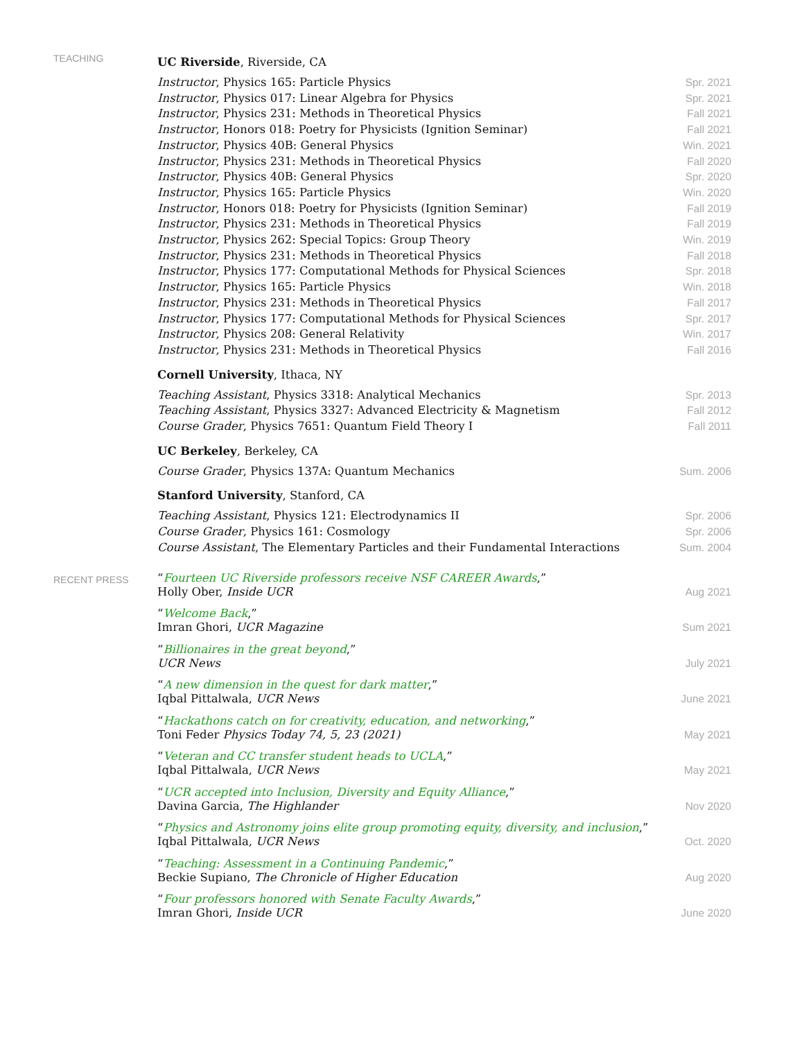TEACHING
UC Riverside, Riverside, CA
Instructor, Physics 165: Particle Physics Spr. 2021
Instructor, Physics 017: Linear Algebra for Physics Spr. 2021
Instructor, Physics 231: Methods in Theoretical Physics Fall 2021
Instructor, Honors 018: Poetry for Physicists (Ignition Seminar) Fall 2021
Instructor, Physics 40B: General Physics Win. 2021
Instructor, Physics 231: Methods in Theoretical Physics Fall 2020
Instructor, Physics 40B: General Physics Spr. 2020
Instructor, Physics 165: Particle Physics Win. 2020
Instructor, Honors 018: Poetry for Physicists (Ignition Seminar) Fall 2019
Instructor, Physics 231: Methods in Theoretical Physics Fall 2019
Instructor, Physics 262: Special Topics: Group Theory Win. 2019
Instructor, Physics 231: Methods in Theoretical Physics Fall 2018
Instructor, Physics 177: Computational Methods for Physical Sciences Spr. 2018
Instructor, Physics 165: Particle Physics Win. 2018
Instructor, Physics 231: Methods in Theoretical Physics Fall 2017
Instructor, Physics 177: Computational Methods for Physical Sciences Spr. 2017
Instructor, Physics 208: General Relativity Win. 2017
Instructor, Physics 231: Methods in Theoretical Physics Fall 2016
Cornell University, Ithaca, NY
Teaching Assistant, Physics 3318: Analytical Mechanics Spr. 2013
Teaching Assistant, Physics 3327: Advanced Electricity & Magnetism Fall 2012
Course Grader, Physics 7651: Quantum Field Theory I Fall 2011
UC Berkeley, Berkeley, CA
Course Grader, Physics 137A: Quantum Mechanics Sum. 2006
Stanford University, Stanford, CA
Teaching Assistant, Physics 121: Electrodynamics II Spr. 2006
Course Grader, Physics 161: Cosmology Spr. 2006
Course Assistant, The Elementary Particles and their Fundamental Interactions Sum. 2004
RECENT PRESS
“Fourteen UC Riverside professors receive NSF CAREER Awards,”
Holly Ober, Inside UCR Aug 2021
“Welcome Back,”
Imran Ghori, UCR Magazine Sum 2021
“Billionaires in the great beyond,”
UCR News July 2021
“A new dimension in the quest for dark matter,”
Iqbal Pittalwala, UCR News June 2021
“Hackathons catch on for creativity, education, and networking,”
Toni Feder Physics Today 74, 5, 23 (2021) May 2021
“Veteran and CC transfer student heads to UCLA,”
Iqbal Pittalwala, UCR News May 2021
“UCR accepted into Inclusion, Diversity and Equity Alliance,”
Davina Garcia, The Highlander Nov 2020
“Physics and Astronomy joins elite group promoting equity, diversity, and inclusion,”
Iqbal Pittalwala, UCR News Oct. 2020
“Teaching: Assessment in a Continuing Pandemic,”
Beckie Supiano, The Chronicle of Higher Education Aug 2020
“Four professors honored with Senate Faculty Awards,”
Imran Ghori, Inside UCR June 2020